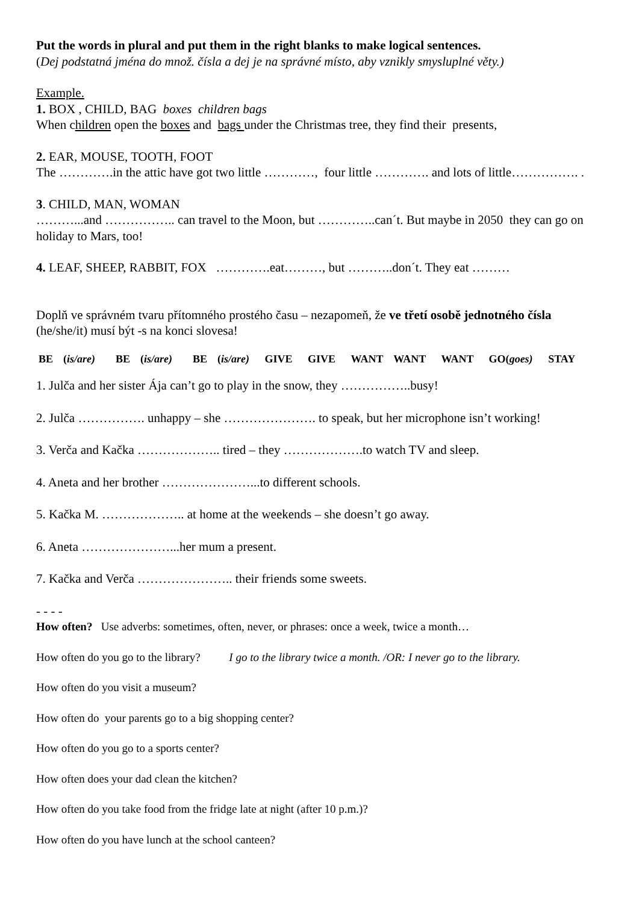Put the words in plural and put them in the right blanks to make logical sentences.
(Dej podstatná jména do množ. čísla a dej je na správné místo, aby vznikly smysluplné věty.)
Example.
1. BOX , CHILD, BAG boxes children bags
When children open the boxes and bags under the Christmas tree, they find their presents,
2. EAR, MOUSE, TOOTH, FOOT
The ………….in the attic have got two little …………, four little …………. and lots of little……………. .
3. CHILD, MAN, WOMAN
………...and …………….. can travel to the Moon, but …………..can´t. But maybe in 2050 they can go on holiday to Mars, too!
4. LEAF, SHEEP, RABBIT, FOX ………….eat………, but ………..don´t. They eat ………
Doplň ve správném tvaru přítomného prostého času – nezapomeň, že ve třetí osobě jednotného čísla (he/she/it) musí být -s na konci slovesa!
BE (is/are) BE (is/are) BE (is/are) GIVE GIVE WANT WANT WANT GO(goes) STAY
1. Julča and her sister Ája can’t go to play in the snow, they ……………..busy!
2. Julča ……………. unhappy – she …………………. to speak, but her microphone isn’t working!
3. Verča and Kačka ……………….. tired – they ……………….to watch TV and sleep.
4. Aneta and her brother …………………...to different schools.
5. Kačka M. ……………….. at home at the weekends – she doesn’t go away.
6. Aneta …………………...her mum a present.
7. Kačka and Verča ………………….. their friends some sweets.
- - - -
How often? Use adverbs: sometimes, often, never, or phrases: once a week, twice a month…
How often do you go to the library? I go to the library twice a month. /OR: I never go to the library.
How often do you visit a museum?
How often do your parents go to a big shopping center?
How often do you go to a sports center?
How often does your dad clean the kitchen?
How often do you take food from the fridge late at night (after 10 p.m.)?
How often do you have lunch at the school canteen?